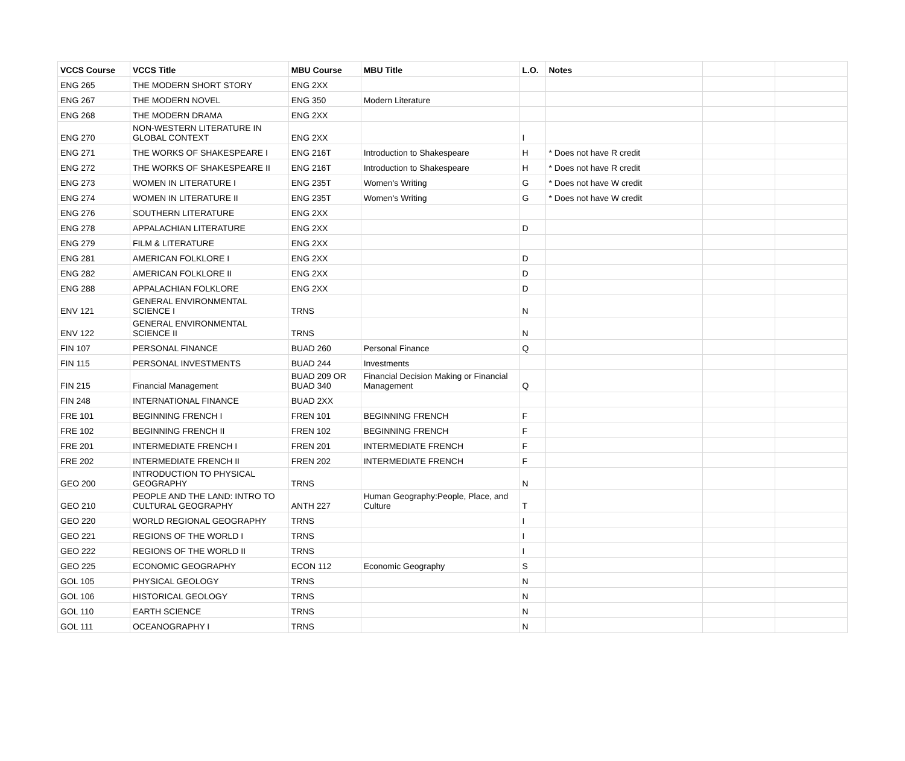| VCCS Course | VCCS Title | MBU Course | MBU Title | L.O. | Notes | | |
| --- | --- | --- | --- | --- | --- | --- | --- |
| ENG 265 | THE MODERN SHORT STORY | ENG 2XX | | | | | |
| ENG 267 | THE MODERN NOVEL | ENG 350 | Modern Literature | | | | |
| ENG 268 | THE MODERN DRAMA | ENG 2XX | | | | | |
| ENG 270 | NON-WESTERN LITERATURE IN GLOBAL CONTEXT | ENG 2XX | | I | | | |
| ENG 271 | THE WORKS OF SHAKESPEARE I | ENG 216T | Introduction to Shakespeare | H | * Does not have R credit | | |
| ENG 272 | THE WORKS OF SHAKESPEARE II | ENG 216T | Introduction to Shakespeare | H | * Does not have R credit | | |
| ENG 273 | WOMEN IN LITERATURE I | ENG 235T | Women's Writing | G | * Does not have W credit | | |
| ENG 274 | WOMEN IN LITERATURE II | ENG 235T | Women's Writing | G | * Does not have W credit | | |
| ENG 276 | SOUTHERN LITERATURE | ENG 2XX | | | | | |
| ENG 278 | APPALACHIAN LITERATURE | ENG 2XX | | D | | | |
| ENG 279 | FILM & LITERATURE | ENG 2XX | | | | | |
| ENG 281 | AMERICAN FOLKLORE I | ENG 2XX | | D | | | |
| ENG 282 | AMERICAN FOLKLORE II | ENG 2XX | | D | | | |
| ENG 288 | APPALACHIAN FOLKLORE | ENG 2XX | | D | | | |
| ENV 121 | GENERAL ENVIRONMENTAL SCIENCE I | TRNS | | N | | | |
| ENV 122 | GENERAL ENVIRONMENTAL SCIENCE II | TRNS | | N | | | |
| FIN 107 | PERSONAL FINANCE | BUAD 260 | Personal Finance | Q | | | |
| FIN 115 | PERSONAL INVESTMENTS | BUAD 244 | Investments | | | | |
| FIN 215 | Financial Management | BUAD 209 OR BUAD 340 | Financial Decision Making or Financial Management | Q | | | |
| FIN 248 | INTERNATIONAL FINANCE | BUAD 2XX | | | | | |
| FRE 101 | BEGINNING FRENCH I | FREN 101 | BEGINNING FRENCH | F | | | |
| FRE 102 | BEGINNING FRENCH II | FREN 102 | BEGINNING FRENCH | F | | | |
| FRE 201 | INTERMEDIATE FRENCH I | FREN 201 | INTERMEDIATE FRENCH | F | | | |
| FRE 202 | INTERMEDIATE FRENCH II | FREN 202 | INTERMEDIATE FRENCH | F | | | |
| GEO 200 | INTRODUCTION TO PHYSICAL GEOGRAPHY | TRNS | | N | | | |
| GEO 210 | PEOPLE AND THE LAND: INTRO TO CULTURAL GEOGRAPHY | ANTH 227 | Human Geography:People, Place, and Culture | T | | | |
| GEO 220 | WORLD REGIONAL GEOGRAPHY | TRNS | | I | | | |
| GEO 221 | REGIONS OF THE WORLD I | TRNS | | I | | | |
| GEO 222 | REGIONS OF THE WORLD II | TRNS | | I | | | |
| GEO 225 | ECONOMIC GEOGRAPHY | ECON 112 | Economic Geography | S | | | |
| GOL 105 | PHYSICAL GEOLOGY | TRNS | | N | | | |
| GOL 106 | HISTORICAL GEOLOGY | TRNS | | N | | | |
| GOL 110 | EARTH SCIENCE | TRNS | | N | | | |
| GOL 111 | OCEANOGRAPHY I | TRNS | | N | | | |